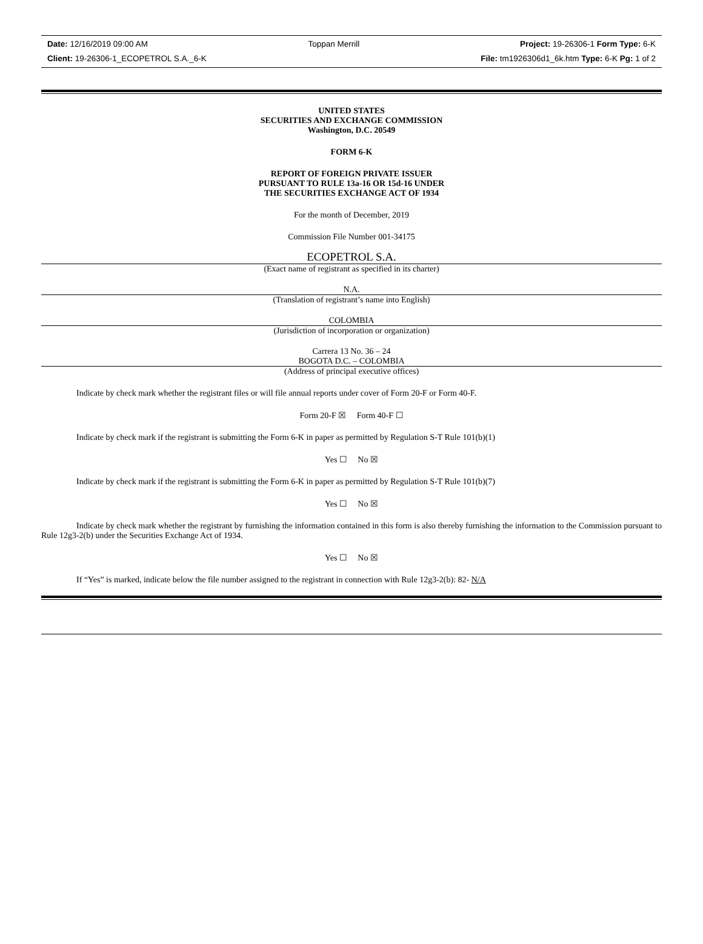Date: 12/16/2019 09:00 AM Toppan Merrill Project: 19-26306-1 Form Type: 6-K
Client: 19-26306-1_ECOPETROL S.A._6-K File: tm1926306d1_6k.htm Type: 6-K Pg: 1 of 2
UNITED STATES
SECURITIES AND EXCHANGE COMMISSION
Washington, D.C. 20549
FORM 6-K
REPORT OF FOREIGN PRIVATE ISSUER
PURSUANT TO RULE 13a-16 OR 15d-16 UNDER
THE SECURITIES EXCHANGE ACT OF 1934
For the month of December, 2019
Commission File Number 001-34175
ECOPETROL S.A.
(Exact name of registrant as specified in its charter)
N.A.
(Translation of registrant’s name into English)
COLOMBIA
(Jurisdiction of incorporation or organization)
Carrera 13 No. 36 – 24
BOGOTA D.C. – COLOMBIA
(Address of principal executive offices)
Indicate by check mark whether the registrant files or will file annual reports under cover of Form 20-F or Form 40-F.
Form 20-F ☒ Form 40-F ☐
Indicate by check mark if the registrant is submitting the Form 6-K in paper as permitted by Regulation S-T Rule 101(b)(1)
Yes ☐ No ☒
Indicate by check mark if the registrant is submitting the Form 6-K in paper as permitted by Regulation S-T Rule 101(b)(7)
Yes ☐ No ☒
Indicate by check mark whether the registrant by furnishing the information contained in this form is also thereby furnishing the information to the Commission pursuant to Rule 12g3-2(b) under the Securities Exchange Act of 1934.
Yes ☐ No ☒
If “Yes” is marked, indicate below the file number assigned to the registrant in connection with Rule 12g3-2(b): 82- N/A